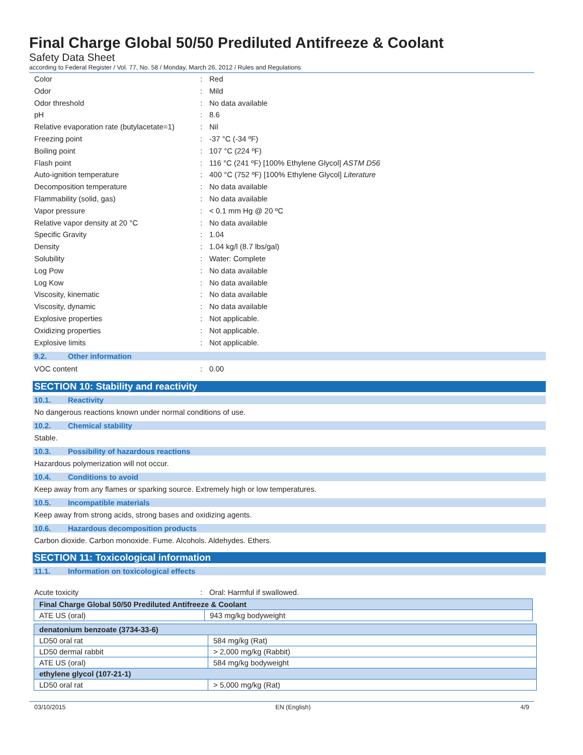Final Charge Global 50/50 Prediluted Antifreeze & Coolant
Safety Data Sheet
according to Federal Register / Vol. 77, No. 58 / Monday, March 26, 2012 / Rules and Regulations
Color: Red
Odor: Mild
Odor threshold: No data available
pH: 8.6
Relative evaporation rate (butylacetate=1): Nil
Freezing point: -37 °C (-34 ºF)
Boiling point: 107 °C (224 ºF)
Flash point: 116 °C (241 ºF) [100% Ethylene Glycol] ASTM D56
Auto-ignition temperature: 400 °C (752 ºF) [100% Ethylene Glycol] Literature
Decomposition temperature: No data available
Flammability (solid, gas): No data available
Vapor pressure: < 0.1 mm Hg @ 20 ºC
Relative vapor density at 20 °C: No data available
Specific Gravity: 1.04
Density: 1.04 kg/l (8.7 lbs/gal)
Solubility: Water: Complete
Log Pow: No data available
Log Kow: No data available
Viscosity, kinematic: No data available
Viscosity, dynamic: No data available
Explosive properties: Not applicable.
Oxidizing properties: Not applicable.
Explosive limits: Not applicable.
9.2. Other information
VOC content: 0.00
SECTION 10: Stability and reactivity
10.1. Reactivity
No dangerous reactions known under normal conditions of use.
10.2. Chemical stability
Stable.
10.3. Possibility of hazardous reactions
Hazardous polymerization will not occur.
10.4. Conditions to avoid
Keep away from any flames or sparking source. Extremely high or low temperatures.
10.5. Incompatible materials
Keep away from strong acids, strong bases and oxidizing agents.
10.6. Hazardous decomposition products
Carbon dioxide. Carbon monoxide. Fume. Alcohols. Aldehydes. Ethers.
SECTION 11: Toxicological information
11.1. Information on toxicological effects
Acute toxicity: Oral: Harmful if swallowed.
| Final Charge Global 50/50 Prediluted Antifreeze & Coolant | |
| --- | --- |
| ATE US (oral) | 943 mg/kg bodyweight |
| denatonium benzoate (3734-33-6) | |
| --- | --- |
| LD50 oral rat | 584 mg/kg (Rat) |
| LD50 dermal rabbit | > 2,000 mg/kg (Rabbit) |
| ATE US (oral) | 584 mg/kg bodyweight |
| ethylene glycol (107-21-1) | |
| LD50 oral rat | > 5,000 mg/kg (Rat) |
03/10/2015 EN (English) 4/9